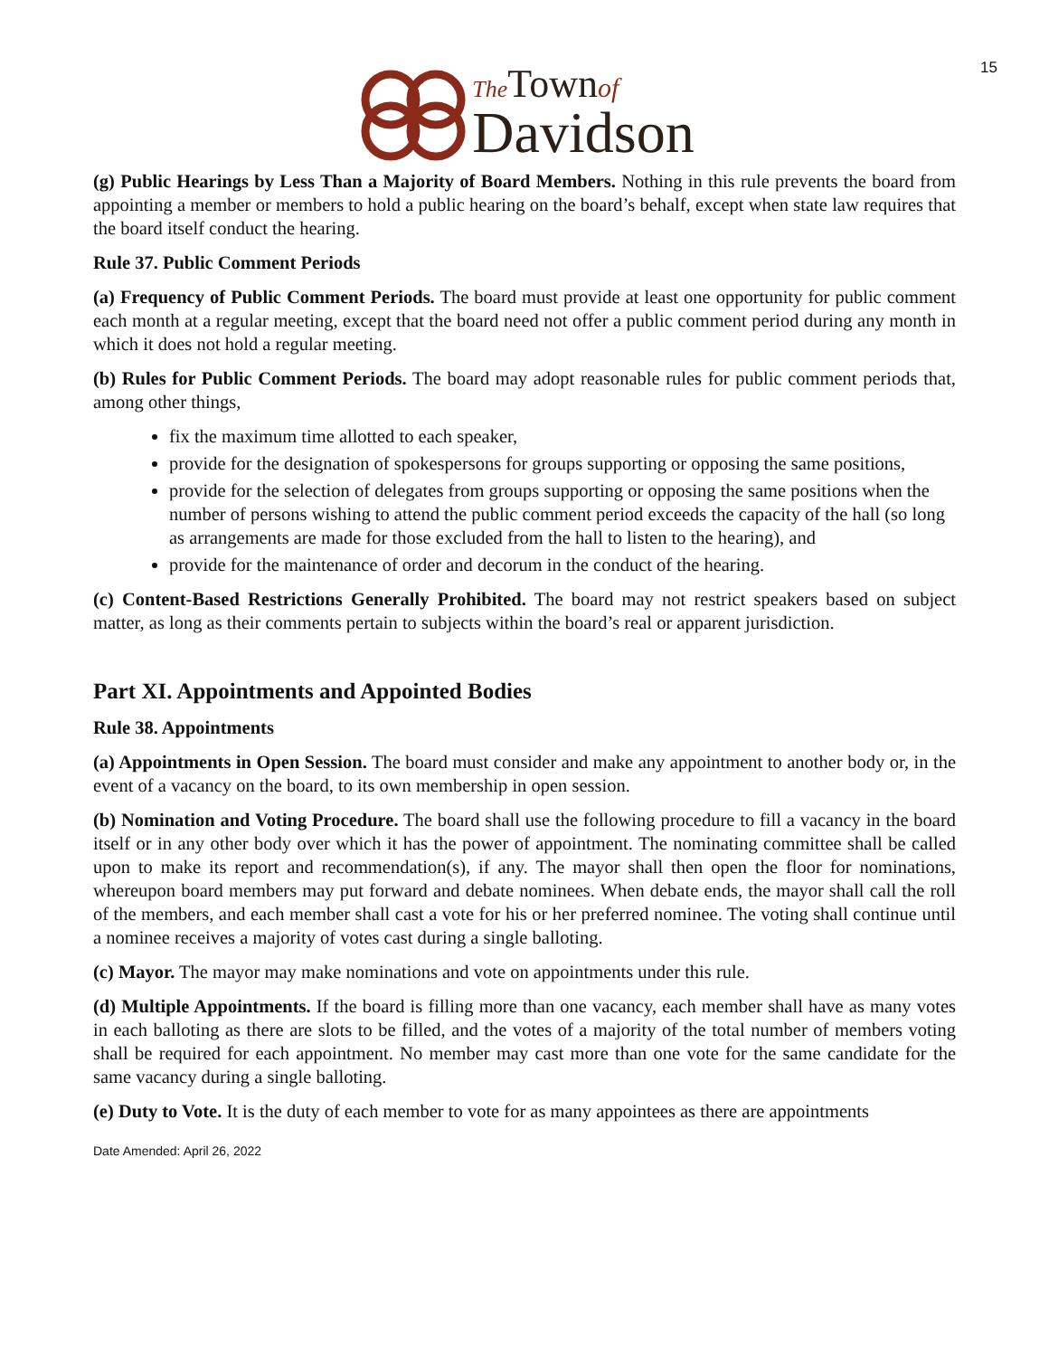15
The Town of
Davidson
(g) Public Hearings by Less Than a Majority of Board Members. Nothing in this rule prevents the board from appointing a member or members to hold a public hearing on the board’s behalf, except when state law requires that the board itself conduct the hearing.
Rule 37. Public Comment Periods
(a) Frequency of Public Comment Periods. The board must provide at least one opportunity for public comment each month at a regular meeting, except that the board need not offer a public comment period during any month in which it does not hold a regular meeting.
(b) Rules for Public Comment Periods. The board may adopt reasonable rules for public comment periods that, among other things,
fix the maximum time allotted to each speaker,
provide for the designation of spokespersons for groups supporting or opposing the same positions,
provide for the selection of delegates from groups supporting or opposing the same positions when the number of persons wishing to attend the public comment period exceeds the capacity of the hall (so long as arrangements are made for those excluded from the hall to listen to the hearing), and
provide for the maintenance of order and decorum in the conduct of the hearing.
(c) Content-Based Restrictions Generally Prohibited. The board may not restrict speakers based on subject matter, as long as their comments pertain to subjects within the board’s real or apparent jurisdiction.
Part XI. Appointments and Appointed Bodies
Rule 38. Appointments
(a) Appointments in Open Session. The board must consider and make any appointment to another body or, in the event of a vacancy on the board, to its own membership in open session.
(b) Nomination and Voting Procedure. The board shall use the following procedure to fill a vacancy in the board itself or in any other body over which it has the power of appointment. The nominating committee shall be called upon to make its report and recommendation(s), if any. The mayor shall then open the floor for nominations, whereupon board members may put forward and debate nominees. When debate ends, the mayor shall call the roll of the members, and each member shall cast a vote for his or her preferred nominee. The voting shall continue until a nominee receives a majority of votes cast during a single balloting.
(c) Mayor. The mayor may make nominations and vote on appointments under this rule.
(d) Multiple Appointments. If the board is filling more than one vacancy, each member shall have as many votes in each balloting as there are slots to be filled, and the votes of a majority of the total number of members voting shall be required for each appointment. No member may cast more than one vote for the same candidate for the same vacancy during a single balloting.
(e) Duty to Vote. It is the duty of each member to vote for as many appointees as there are appointments
Date Amended: April 26, 2022